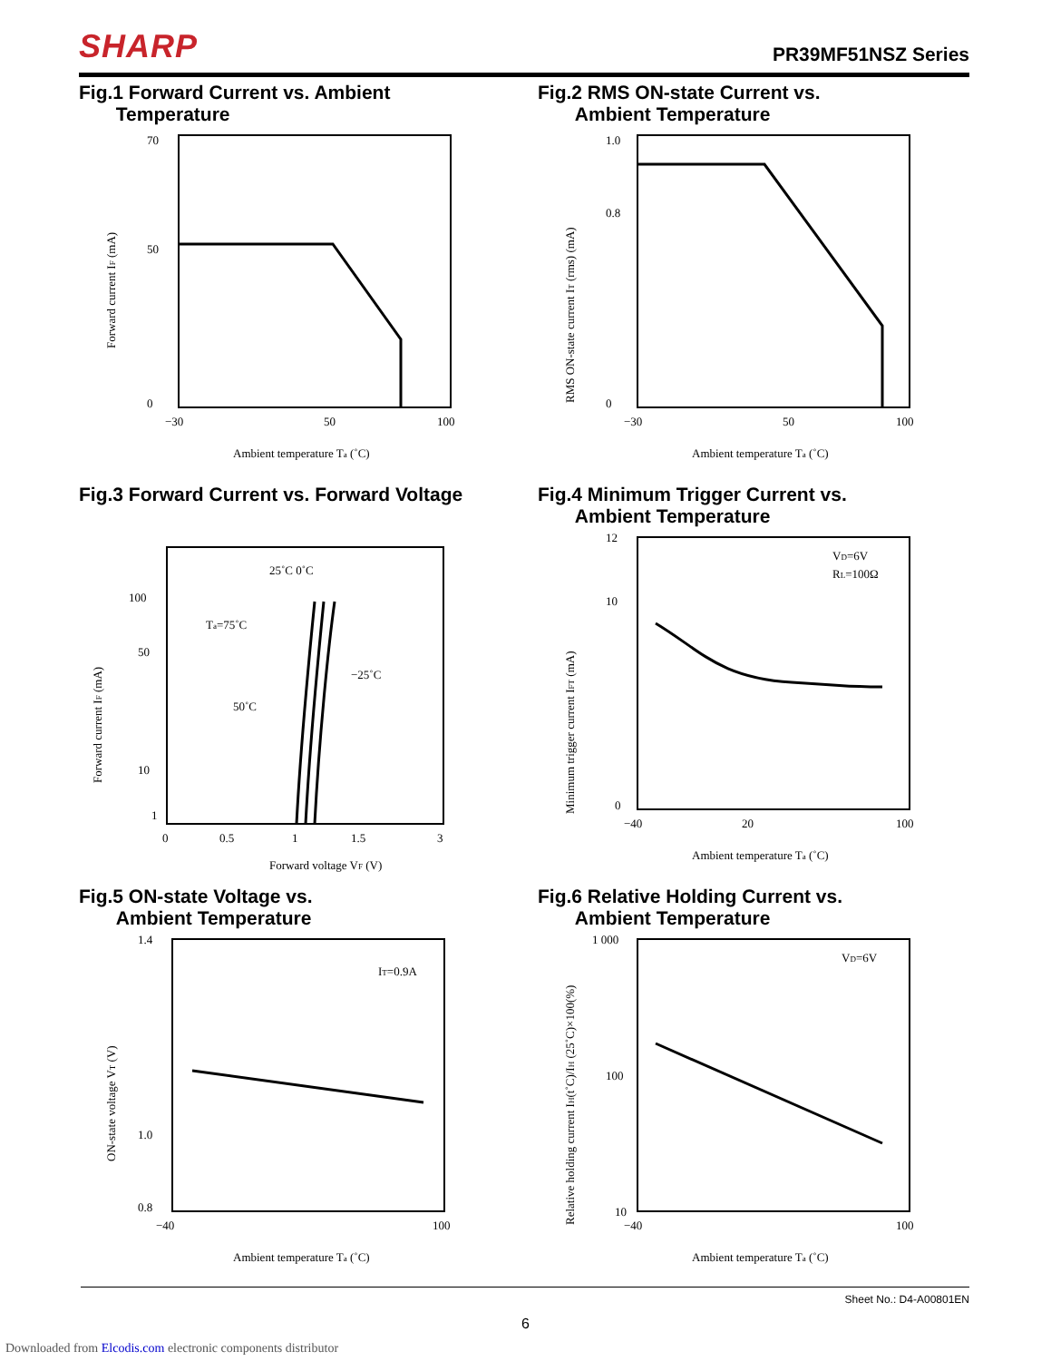SHARP
PR39MF51NSZ Series
Fig.1 Forward Current vs. Ambient
Temperature
70
50
0
−30
50
100
Ambient temperature Ta (˚C)
Forward current IF (mA)
Fig.2 RMS ON-state Current vs.
Ambient Temperature
1.0
0.8
0
−30
50
100
Ambient temperature Ta (˚C)
RMS ON-state current IT (rms) (mA)
Fig.3 Forward Current vs. Forward Voltage
25˚C 0˚C
Ta=75˚C
−25˚C
50˚C
100
50
10
1
0
0.5
1
1.5
3
Forward voltage VF (V)
Forward current IF (mA)
Fig.4 Minimum Trigger Current vs.
Ambient Temperature
VD=6V
RL=100Ω
12
10
0
−40
20
100
Ambient temperature Ta (˚C)
Minimum trigger current IFT (mA)
Fig.5 ON-state Voltage vs.
Ambient Temperature
IT=0.9A
1.4
1.0
0.8
−40
100
Ambient temperature Ta (˚C)
ON-state voltage VT (V)
Fig.6 Relative Holding Current vs.
Ambient Temperature
VD=6V
1 000
100
10
−40
100
Ambient temperature Ta (˚C)
Relative holding current IH(t˚C)/IH (25˚C)×100(%)
Sheet No.: D4-A00801EN
6
Downloaded from Elcodis.com electronic components distributor